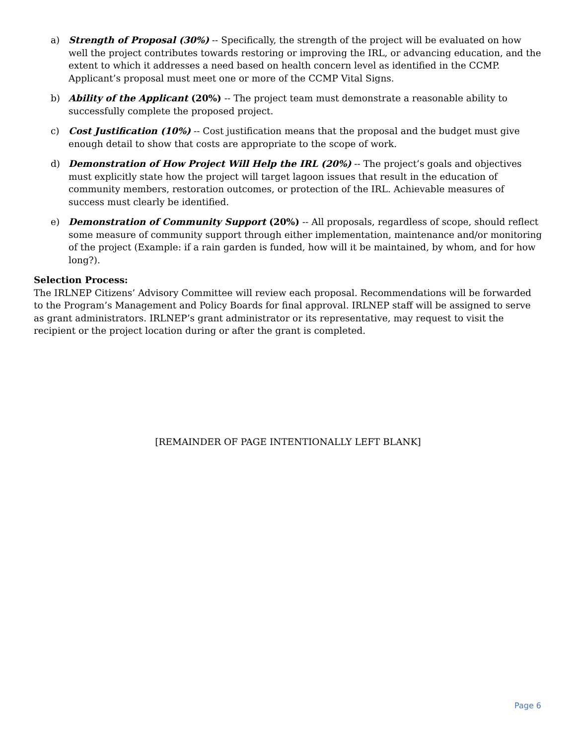a) Strength of Proposal (30%) -- Specifically, the strength of the project will be evaluated on how well the project contributes towards restoring or improving the IRL, or advancing education, and the extent to which it addresses a need based on health concern level as identified in the CCMP. Applicant’s proposal must meet one or more of the CCMP Vital Signs.
b) Ability of the Applicant (20%) -- The project team must demonstrate a reasonable ability to successfully complete the proposed project.
c) Cost Justification (10%) -- Cost justification means that the proposal and the budget must give enough detail to show that costs are appropriate to the scope of work.
d) Demonstration of How Project Will Help the IRL (20%) -- The project’s goals and objectives must explicitly state how the project will target lagoon issues that result in the education of community members, restoration outcomes, or protection of the IRL. Achievable measures of success must clearly be identified.
e) Demonstration of Community Support (20%) -- All proposals, regardless of scope, should reflect some measure of community support through either implementation, maintenance and/or monitoring of the project (Example: if a rain garden is funded, how will it be maintained, by whom, and for how long?).
Selection Process:
The IRLNEP Citizens’ Advisory Committee will review each proposal. Recommendations will be forwarded to the Program’s Management and Policy Boards for final approval. IRLNEP staff will be assigned to serve as grant administrators. IRLNEP’s grant administrator or its representative, may request to visit the recipient or the project location during or after the grant is completed.
[REMAINDER OF PAGE INTENTIONALLY LEFT BLANK]
Page 6